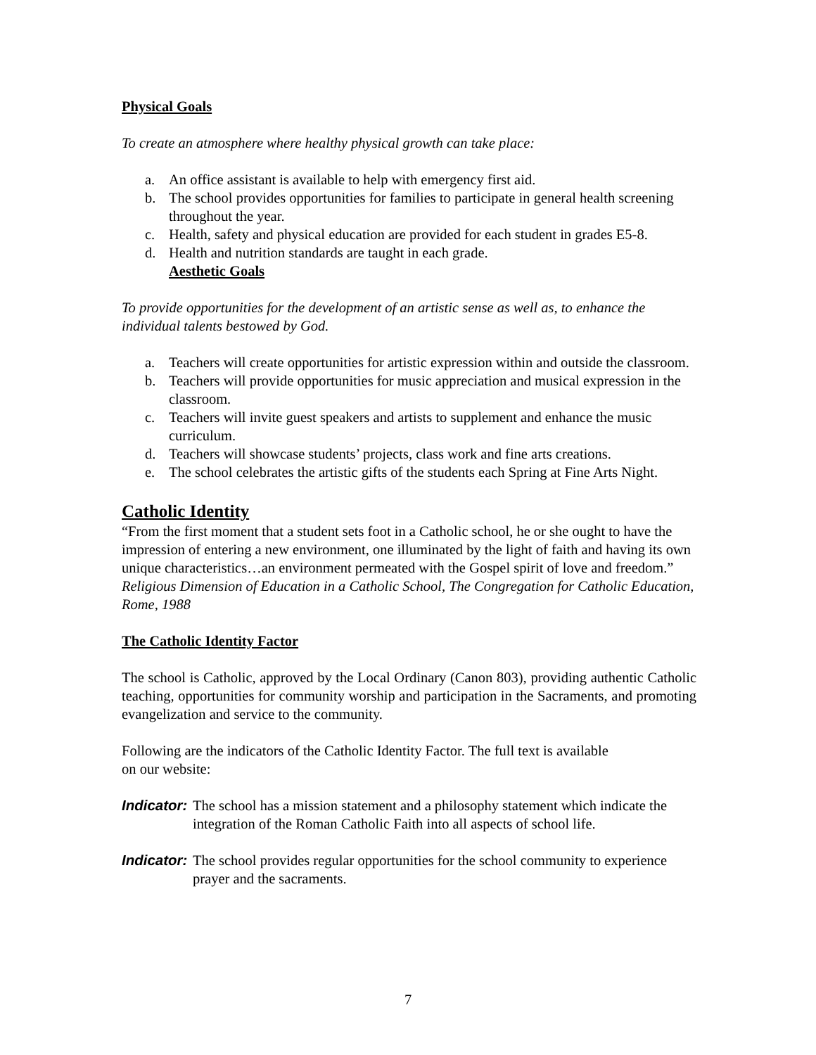Physical Goals
To create an atmosphere where healthy physical growth can take place:
a. An office assistant is available to help with emergency first aid.
b. The school provides opportunities for families to participate in general health screening throughout the year.
c. Health, safety and physical education are provided for each student in grades E5-8.
d. Health and nutrition standards are taught in each grade.
Aesthetic Goals
To provide opportunities for the development of an artistic sense as well as, to enhance the individual talents bestowed by God.
a. Teachers will create opportunities for artistic expression within and outside the classroom.
b. Teachers will provide opportunities for music appreciation and musical expression in the classroom.
c. Teachers will invite guest speakers and artists to supplement and enhance the music curriculum.
d. Teachers will showcase students’ projects, class work and fine arts creations.
e. The school celebrates the artistic gifts of the students each Spring at Fine Arts Night.
Catholic Identity
“From the first moment that a student sets foot in a Catholic school, he or she ought to have the impression of entering a new environment, one illuminated by the light of faith and having its own unique characteristics…an environment permeated with the Gospel spirit of love and freedom.” Religious Dimension of Education in a Catholic School, The Congregation for Catholic Education, Rome, 1988
The Catholic Identity Factor
The school is Catholic, approved by the Local Ordinary (Canon 803), providing authentic Catholic teaching, opportunities for community worship and participation in the Sacraments, and promoting evangelization and service to the community.
Following are the indicators of the Catholic Identity Factor. The full text is available
on our website:
Indicator: The school has a mission statement and a philosophy statement which indicate the integration of the Roman Catholic Faith into all aspects of school life.
Indicator: The school provides regular opportunities for the school community to experience prayer and the sacraments.
7